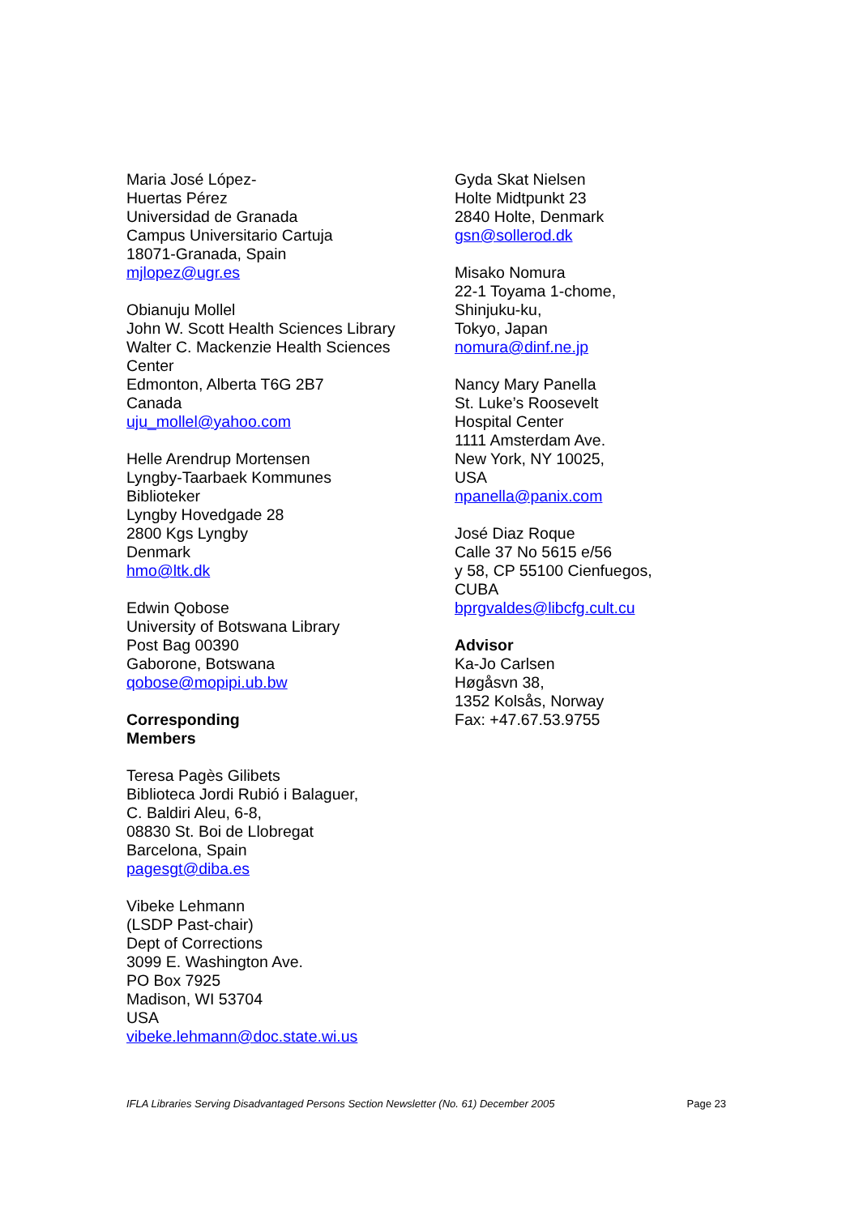Maria José López-
Huertas Pérez
Universidad de Granada
Campus Universitario Cartuja
18071-Granada, Spain
mjlopez@ugr.es
Obianuju Mollel
John W. Scott Health Sciences Library
Walter C. Mackenzie Health Sciences
Center
Edmonton, Alberta T6G 2B7
Canada
uju_mollel@yahoo.com
Helle Arendrup Mortensen
Lyngby-Taarbaek Kommunes
Biblioteker
Lyngby Hovedgade 28
2800 Kgs Lyngby
Denmark
hmo@ltk.dk
Edwin Qobose
University of Botswana Library
Post Bag 00390
Gaborone, Botswana
qobose@mopipi.ub.bw
Corresponding
Members
Teresa Pagès Gilibets
Biblioteca Jordi Rubió i Balaguer,
C. Baldiri Aleu, 6-8,
08830 St. Boi de Llobregat
Barcelona, Spain
pagesgt@diba.es
Vibeke Lehmann
(LSDP Past-chair)
Dept of Corrections
3099 E. Washington Ave.
PO Box 7925
Madison, WI 53704
USA
vibeke.lehmann@doc.state.wi.us
Gyda Skat Nielsen
Holte Midtpunkt 23
2840 Holte, Denmark
gsn@sollerod.dk
Misako Nomura
22-1 Toyama 1-chome,
Shinjuku-ku,
Tokyo, Japan
nomura@dinf.ne.jp
Nancy Mary Panella
St. Luke’s Roosevelt
Hospital Center
1111 Amsterdam Ave.
New York, NY 10025,
USA
npanella@panix.com
José Diaz Roque
Calle 37 No 5615 e/56
y 58, CP 55100 Cienfuegos,
CUBA
bprgvaldes@libcfg.cult.cu
Advisor
Ka-Jo Carlsen
Høgåsvn 38,
1352 Kolsås, Norway
Fax: +47.67.53.9755
IFLA Libraries Serving Disadvantaged Persons Section Newsletter (No. 61) December 2005 Page 23